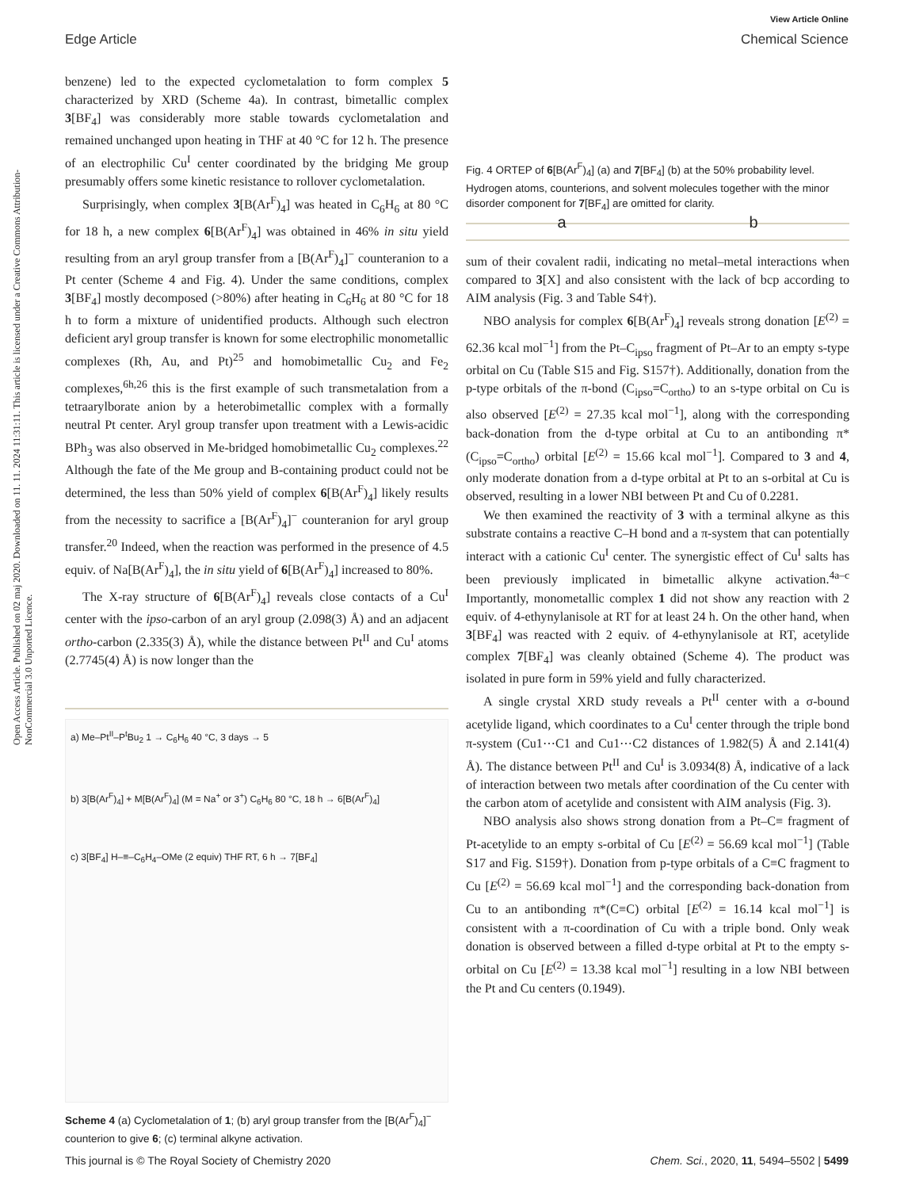View Article Online
Edge Article Chemical Science
Open Access Article. Published on 02 maj 2020. Downloaded on 11. 11. 2024 11:31:11. This article is licensed under a Creative Commons Attribution-NonCommercial 3.0 Unported Licence.
benzene) led to the expected cyclometalation to form complex 5 characterized by XRD (Scheme 4a). In contrast, bimetallic complex 3[BF<sub>4</sub>] was considerably more stable towards cyclometalation and remained unchanged upon heating in THF at 40 °C for 12 h. The presence of an electrophilic Cu<sup>I</sup> center coordinated by the bridging Me group presumably offers some kinetic resistance to rollover cyclometalation.
Surprisingly, when complex 3[B(Ar<sup>F</sup>)<sub>4</sub>] was heated in C<sub>6</sub>H<sub>6</sub> at 80 °C for 18 h, a new complex 6[B(Ar<sup>F</sup>)<sub>4</sub>] was obtained in 46% in situ yield resulting from an aryl group transfer from a [B(Ar<sup>F</sup>)<sub>4</sub>]<sup>−</sup> counteranion to a Pt center (Scheme 4 and Fig. 4). Under the same conditions, complex 3[BF<sub>4</sub>] mostly decomposed (>80%) after heating in C<sub>6</sub>H<sub>6</sub> at 80 °C for 18 h to form a mixture of unidentified products. Although such electron deficient aryl group transfer is known for some electrophilic monometallic complexes (Rh, Au, and Pt)<sup>25</sup> and homobimetallic Cu<sub>2</sub> and Fe<sub>2</sub> complexes,<sup>6h,26</sup> this is the first example of such transmetalation from a tetraarylborate anion by a heterobimetallic complex with a formally neutral Pt center. Aryl group transfer upon treatment with a Lewis-acidic BPh<sub>3</sub> was also observed in Me-bridged homobimetallic Cu<sub>2</sub> complexes.<sup>22</sup> Although the fate of the Me group and B-containing product could not be determined, the less than 50% yield of complex 6[B(Ar<sup>F</sup>)<sub>4</sub>] likely results from the necessity to sacrifice a [B(Ar<sup>F</sup>)<sub>4</sub>]<sup>−</sup> counteranion for aryl group transfer.<sup>20</sup> Indeed, when the reaction was performed in the presence of 4.5 equiv. of Na[B(Ar<sup>F</sup>)<sub>4</sub>], the in situ yield of 6[B(Ar<sup>F</sup>)<sub>4</sub>] increased to 80%.
The X-ray structure of 6[B(Ar<sup>F</sup>)<sub>4</sub>] reveals close contacts of a Cu<sup>I</sup> center with the ipso-carbon of an aryl group (2.098(3) Å) and an adjacent ortho-carbon (2.335(3) Å), while the distance between Pt<sup>II</sup> and Cu<sup>I</sup> atoms (2.7745(4) Å) is now longer than the
a) Me–Pt<sup>II</sup>–P<sup>t</sup>Bu<sub>2</sub> 1 → C<sub>6</sub>H<sub>6</sub> 40 °C, 3 days → 5
b) 3[B(Ar<sup>F</sup>)<sub>4</sub>] + M[B(Ar<sup>F</sup>)<sub>4</sub>] (M = Na<sup>+</sup> or 3<sup>+</sup>) C<sub>6</sub>H<sub>6</sub> 80 °C, 18 h → 6[B(Ar<sup>F</sup>)<sub>4</sub>]
c) 3[BF<sub>4</sub>] H–≡–C<sub>6</sub>H<sub>4</sub>–OMe (2 equiv) THF RT, 6 h → 7[BF<sub>4</sub>]
Scheme 4 (a) Cyclometalation of 1; (b) aryl group transfer from the [B(Ar<sup>F</sup>)<sub>4</sub>]<sup>−</sup> counterion to give 6; (c) terminal alkyne activation.
a b
Fig. 4 ORTEP of 6[B(Ar<sup>F</sup>)<sub>4</sub>] (a) and 7[BF<sub>4</sub>] (b) at the 50% probability level. Hydrogen atoms, counterions, and solvent molecules together with the minor disorder component for 7[BF<sub>4</sub>] are omitted for clarity.
sum of their covalent radii, indicating no metal–metal interactions when compared to 3[X] and also consistent with the lack of bcp according to AIM analysis (Fig. 3 and Table S4†).
NBO analysis for complex 6[B(Ar<sup>F</sup>)<sub>4</sub>] reveals strong donation [E<sup>(2)</sup> = 62.36 kcal mol<sup>−1</sup>] from the Pt–C<sub>ipso</sub> fragment of Pt–Ar to an empty s-type orbital on Cu (Table S15 and Fig. S157†). Additionally, donation from the p-type orbitals of the π-bond (C<sub>ipso</sub>=C<sub>ortho</sub>) to an s-type orbital on Cu is also observed [E<sup>(2)</sup> = 27.35 kcal mol<sup>−1</sup>], along with the corresponding back-donation from the d-type orbital at Cu to an antibonding π*(C<sub>ipso</sub>=C<sub>ortho</sub>) orbital [E<sup>(2)</sup> = 15.66 kcal mol<sup>−1</sup>]. Compared to 3 and 4, only moderate donation from a d-type orbital at Pt to an s-orbital at Cu is observed, resulting in a lower NBI between Pt and Cu of 0.2281.
We then examined the reactivity of 3 with a terminal alkyne as this substrate contains a reactive C–H bond and a π-system that can potentially interact with a cationic Cu<sup>I</sup> center. The synergistic effect of Cu<sup>I</sup> salts has been previously implicated in bimetallic alkyne activation.<sup>4a–c</sup> Importantly, monometallic complex 1 did not show any reaction with 2 equiv. of 4-ethynylanisole at RT for at least 24 h. On the other hand, when 3[BF<sub>4</sub>] was reacted with 2 equiv. of 4-ethynylanisole at RT, acetylide complex 7[BF<sub>4</sub>] was cleanly obtained (Scheme 4). The product was isolated in pure form in 59% yield and fully characterized.
A single crystal XRD study reveals a Pt<sup>II</sup> center with a σ-bound acetylide ligand, which coordinates to a Cu<sup>I</sup> center through the triple bond π-system (Cu1⋯C1 and Cu1⋯C2 distances of 1.982(5) Å and 2.141(4) Å). The distance between Pt<sup>II</sup> and Cu<sup>I</sup> is 3.0934(8) Å, indicative of a lack of interaction between two metals after coordination of the Cu center with the carbon atom of acetylide and consistent with AIM analysis (Fig. 3).
NBO analysis also shows strong donation from a Pt–C≡ fragment of Pt-acetylide to an empty s-orbital of Cu [E<sup>(2)</sup> = 56.69 kcal mol<sup>−1</sup>] (Table S17 and Fig. S159†). Donation from p-type orbitals of a C≡C fragment to Cu [E<sup>(2)</sup> = 56.69 kcal mol<sup>−1</sup>] and the corresponding back-donation from Cu to an antibonding π*(C≡C) orbital [E<sup>(2)</sup> = 16.14 kcal mol<sup>−1</sup>] is consistent with a π-coordination of Cu with a triple bond. Only weak donation is observed between a filled d-type orbital at Pt to the empty s-orbital on Cu [E<sup>(2)</sup> = 13.38 kcal mol<sup>−1</sup>] resulting in a low NBI between the Pt and Cu centers (0.1949).
This journal is © The Royal Society of Chemistry 2020 Chem. Sci., 2020, 11, 5494–5502 | 5499